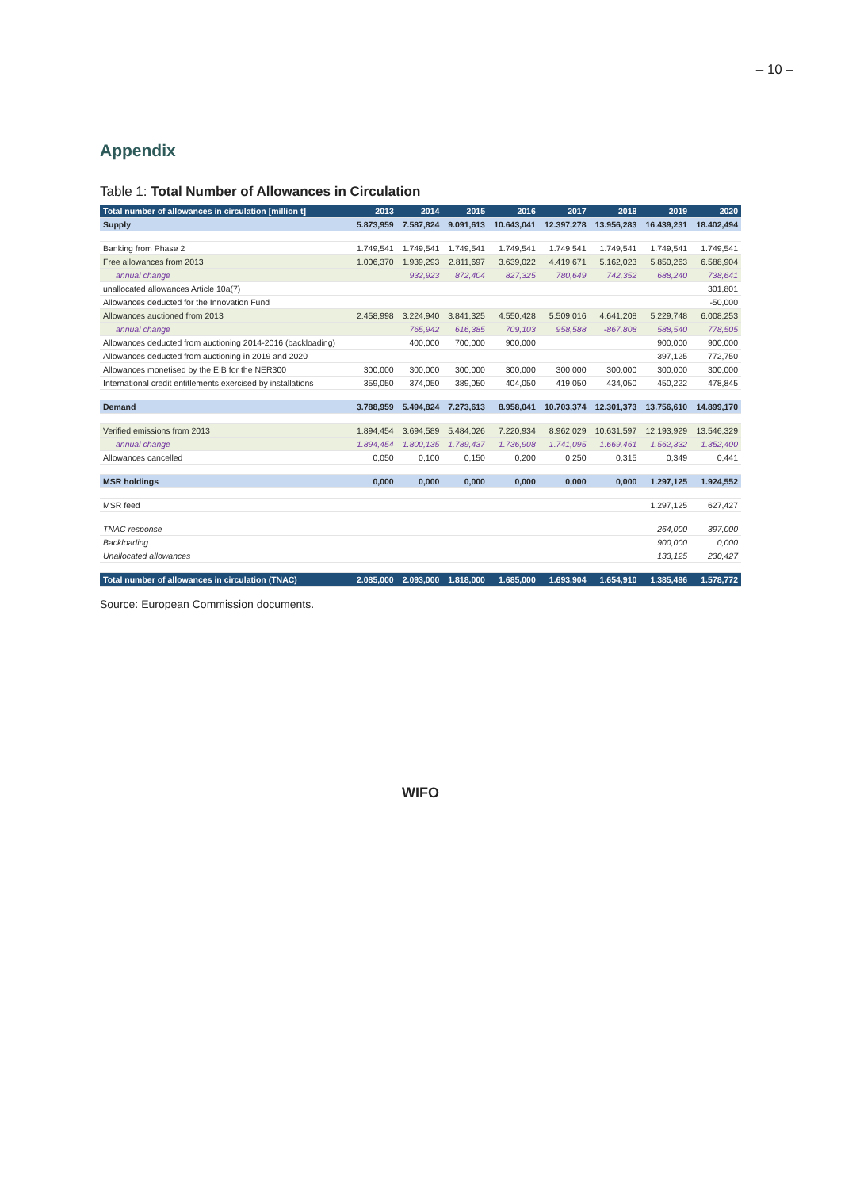– 10 –
Appendix
Table 1: Total Number of Allowances in Circulation
| Total number of allowances in circulation [million t] | 2013 | 2014 | 2015 | 2016 | 2017 | 2018 | 2019 | 2020 |
| --- | --- | --- | --- | --- | --- | --- | --- | --- |
| Supply | 5.873,959 | 7.587,824 | 9.091,613 | 10.643,041 | 12.397,278 | 13.956,283 | 16.439,231 | 18.402,494 |
| Banking from Phase 2 | 1.749,541 | 1.749,541 | 1.749,541 | 1.749,541 | 1.749,541 | 1.749,541 | 1.749,541 | 1.749,541 |
| Free allowances from 2013 | 1.006,370 | 1.939,293 | 2.811,697 | 3.639,022 | 4.419,671 | 5.162,023 | 5.850,263 | 6.588,904 |
| annual change | | 932,923 | 872,404 | 827,325 | 780,649 | 742,352 | 688,240 | 738,641 |
| unallocated allowances Article 10a(7) | | | | | | | | 301,801 |
| Allowances deducted for the Innovation Fund | | | | | | | | -50,000 |
| Allowances auctioned from 2013 | 2.458,998 | 3.224,940 | 3.841,325 | 4.550,428 | 5.509,016 | 4.641,208 | 5.229,748 | 6.008,253 |
| annual change | | 765,942 | 616,385 | 709,103 | 958,588 | -867,808 | 588,540 | 778,505 |
| Allowances deducted from auctioning 2014-2016 (backloading) | | 400,000 | 700,000 | 900,000 | | | 900,000 | 900,000 |
| Allowances deducted from auctioning in 2019 and 2020 | | | | | | | 397,125 | 772,750 |
| Allowances monetised by the EIB for the NER300 | 300,000 | 300,000 | 300,000 | 300,000 | 300,000 | 300,000 | 300,000 | 300,000 |
| International credit entitlements exercised by installations | 359,050 | 374,050 | 389,050 | 404,050 | 419,050 | 434,050 | 450,222 | 478,845 |
| Demand | 3.788,959 | 5.494,824 | 7.273,613 | 8.958,041 | 10.703,374 | 12.301,373 | 13.756,610 | 14.899,170 |
| Verified emissions from 2013 | 1.894,454 | 3.694,589 | 5.484,026 | 7.220,934 | 8.962,029 | 10.631,597 | 12.193,929 | 13.546,329 |
| annual change | 1.894,454 | 1.800,135 | 1.789,437 | 1.736,908 | 1.741,095 | 1.669,461 | 1.562,332 | 1.352,400 |
| Allowances cancelled | 0,050 | 0,100 | 0,150 | 0,200 | 0,250 | 0,315 | 0,349 | 0,441 |
| MSR holdings | 0,000 | 0,000 | 0,000 | 0,000 | 0,000 | 0,000 | 1.297,125 | 1.924,552 |
| MSR feed | | | | | | | 1.297,125 | 627,427 |
| TNAC response | | | | | | | 264,000 | 397,000 |
| Backloading | | | | | | | 900,000 | 0,000 |
| Unallocated allowances | | | | | | | 133,125 | 230,427 |
| Total number of allowances in circulation (TNAC) | 2.085,000 | 2.093,000 | 1.818,000 | 1.685,000 | 1.693,904 | 1.654,910 | 1.385,496 | 1.578,772 |
Source: European Commission documents.
WIFO